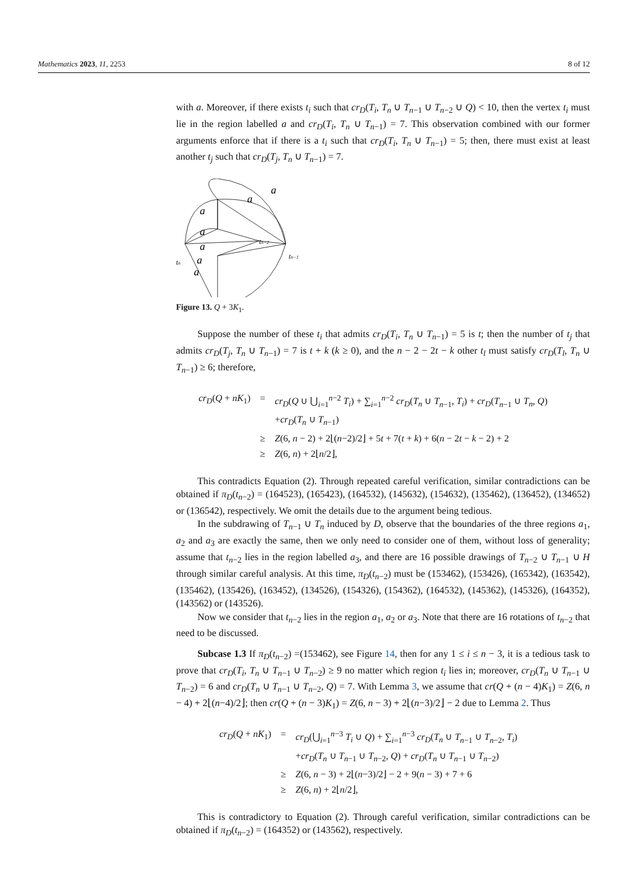Mathematics 2023, 11, 2253 8 of 12
with a. Moreover, if there exists t<sub>i</sub> such that cr<sub>D</sub>(T<sub>i</sub>, T<sub>n</sub> ∪ T<sub>n−1</sub> ∪ T<sub>n−2</sub> ∪ Q) < 10, then the vertex t<sub>i</sub> must lie in the region labelled a and cr<sub>D</sub>(T<sub>i</sub>, T<sub>n</sub> ∪ T<sub>n−1</sub>) = 7. This observation combined with our former arguments enforce that if there is a t<sub>i</sub> such that cr<sub>D</sub>(T<sub>i</sub>, T<sub>n</sub> ∪ T<sub>n−1</sub>) = 5; then, there must exist at least another t<sub>j</sub> such that cr<sub>D</sub>(T<sub>j</sub>, T<sub>n</sub> ∪ T<sub>n−1</sub>) = 7.
a
a
a
a
a
a
a
tn
tn−2
tn−1
Figure 13. Q + 3K<sub>1</sub>.
Suppose the number of these t<sub>i</sub> that admits cr<sub>D</sub>(T<sub>i</sub>, T<sub>n</sub> ∪ T<sub>n−1</sub>) = 5 is t; then the number of t<sub>j</sub> that admits cr<sub>D</sub>(T<sub>j</sub>, T<sub>n</sub> ∪ T<sub>n−1</sub>) = 7 is t + k (k ≥ 0), and the n − 2 − 2t − k other t<sub>l</sub> must satisfy cr<sub>D</sub>(T<sub>l</sub>, T<sub>n</sub> ∪ T<sub>n−1</sub>) ≥ 6; therefore,
| cr<sub>D</sub> ( Q + nK<sub>1</sub>) | = | cr<sub>D</sub> ( Q ∪ ⋃<sub>i=1</sub><sup>n−2</sup> T<sub>i</sub> ) + ∑<sub>i=1</sub><sup>n−2</sup> cr<sub>D</sub> ( T<sub>n</sub> ∪ T<sub>n−1</sub>, T<sub>i</sub> ) + cr<sub>D</sub> ( T<sub>n−1</sub> ∪ T<sub>n</sub> , Q ) |
| | | + cr<sub>D</sub> ( T<sub>n</sub> ∪ T<sub>n−1</sub>) |
| | ≥ | Z (6, n − 2) + 2⌊( n −2)/2⌋ + 5 t + 7( t + k ) + 6( n − 2 t − k − 2) + 2 |
| | ≥ | Z (6, n ) + 2⌊ n /2⌋, |
This contradicts Equation (2). Through repeated careful verification, similar contradictions can be obtained if π<sub>D</sub>(t<sub>n−2</sub>) = (164523), (165423), (164532), (145632), (154632), (135462), (136452), (134652) or (136542), respectively. We omit the details due to the argument being tedious.
In the subdrawing of T<sub>n−1</sub> ∪ T<sub>n</sub> induced by D, observe that the boundaries of the three regions a<sub>1</sub>, a<sub>2</sub> and a<sub>3</sub> are exactly the same, then we only need to consider one of them, without loss of generality; assume that t<sub>n−2</sub> lies in the region labelled a<sub>3</sub>, and there are 16 possible drawings of T<sub>n−2</sub> ∪ T<sub>n−1</sub> ∪ H through similar careful analysis. At this time, π<sub>D</sub>(t<sub>n−2</sub>) must be (153462), (153426), (165342), (163542), (135462), (135426), (163452), (134526), (154326), (154362), (164532), (145362), (145326), (164352), (143562) or (143526).
Now we consider that t<sub>n−2</sub> lies in the region a<sub>1</sub>, a<sub>2</sub> or a<sub>3</sub>. Note that there are 16 rotations of t<sub>n−2</sub> that need to be discussed.
Subcase 1.3 If π<sub>D</sub>(t<sub>n−2</sub>) =(153462), see Figure 14, then for any 1 ≤ i ≤ n − 3, it is a tedious task to prove that cr<sub>D</sub>(T<sub>i</sub>, T<sub>n</sub> ∪ T<sub>n−1</sub> ∪ T<sub>n−2</sub>) ≥ 9 no matter which region t<sub>i</sub> lies in; moreover, cr<sub>D</sub>(T<sub>n</sub> ∪ T<sub>n−1</sub> ∪ T<sub>n−2</sub>) = 6 and cr<sub>D</sub>(T<sub>n</sub> ∪ T<sub>n−1</sub> ∪ T<sub>n−2</sub>, Q) = 7. With Lemma 3, we assume that cr(Q + (n − 4)K<sub>1</sub>) = Z(6, n − 4) + 2⌊(n−4)/2⌋; then cr(Q + (n − 3)K<sub>1</sub>) = Z(6, n − 3) + 2⌊(n−3)/2⌋ − 2 due to Lemma 2. Thus
| cr<sub>D</sub> ( Q + nK<sub>1</sub>) | = | cr<sub>D</sub> (⋃<sub>i=1</sub><sup>n−3</sup> T<sub>i</sub> ∪ Q ) + ∑<sub>i=1</sub><sup>n−3</sup> cr<sub>D</sub> ( T<sub>n</sub> ∪ T<sub>n−1</sub> ∪ T<sub>n−2</sub>, T<sub>i</sub> ) |
| | | + cr<sub>D</sub> ( T<sub>n</sub> ∪ T<sub>n−1</sub> ∪ T<sub>n−2</sub>, Q ) + cr<sub>D</sub> ( T<sub>n</sub> ∪ T<sub>n−1</sub> ∪ T<sub>n−2</sub>) |
| | ≥ | Z (6, n − 3) + 2⌊( n −3)/2⌋ − 2 + 9( n − 3) + 7 + 6 |
| | ≥ | Z (6, n ) + 2⌊ n /2⌋, |
This is contradictory to Equation (2). Through careful verification, similar contradictions can be obtained if π<sub>D</sub>(t<sub>n−2</sub>) = (164352) or (143562), respectively.